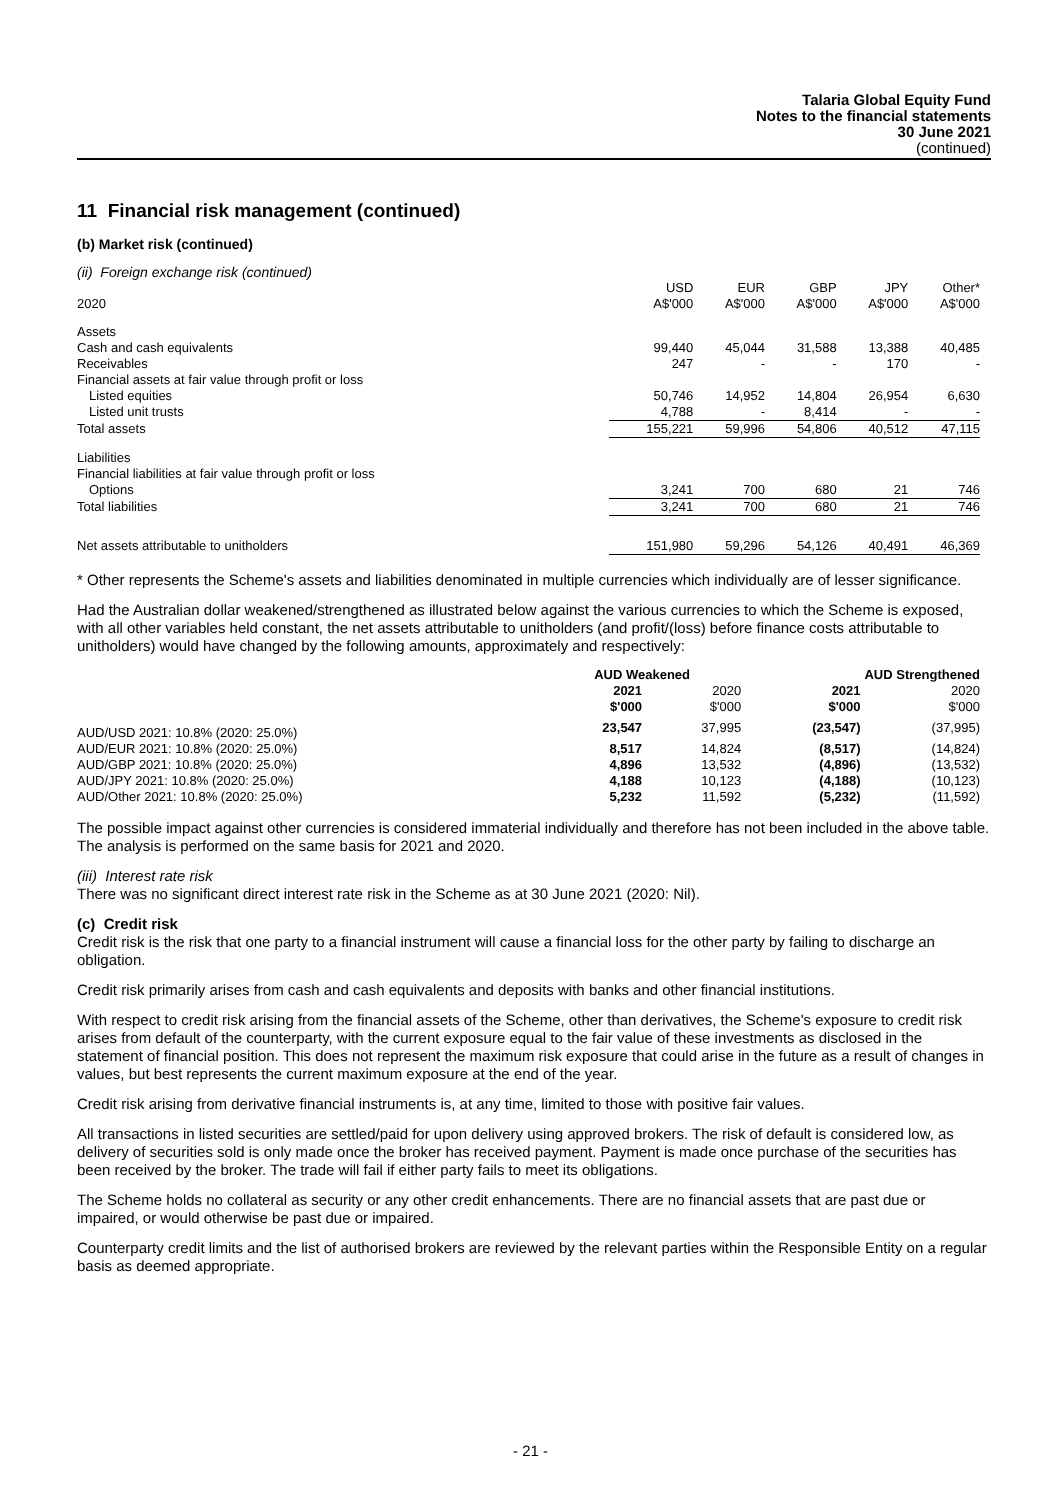Talaria Global Equity Fund
Notes to the financial statements
30 June 2021
(continued)
11 Financial risk management (continued)
(b) Market risk (continued)
| (ii) Foreign exchange risk (continued) | | | | | |
| 2020 | USD A$'000 | EUR A$'000 | GBP A$'000 | JPY A$'000 | Other* A$'000 |
| Assets | | | | | |
| Cash and cash equivalents | 99,440 | 45,044 | 31,588 | 13,388 | 40,485 |
| Receivables | 247 | - | - | 170 | - |
| Financial assets at fair value through profit or loss | | | | | |
| Listed equities | 50,746 | 14,952 | 14,804 | 26,954 | 6,630 |
| Listed unit trusts | 4,788 | - | 8,414 | - | - |
| Total assets | 155,221 | 59,996 | 54,806 | 40,512 | 47,115 |
| Liabilities | | | | | |
| Financial liabilities at fair value through profit or loss | | | | | |
| Options | 3,241 | 700 | 680 | 21 | 746 |
| Total liabilities | 3,241 | 700 | 680 | 21 | 746 |
| Net assets attributable to unitholders | 151,980 | 59,296 | 54,126 | 40,491 | 46,369 |
* Other represents the Scheme's assets and liabilities denominated in multiple currencies which individually are of lesser significance.
Had the Australian dollar weakened/strengthened as illustrated below against the various currencies to which the Scheme is exposed, with all other variables held constant, the net assets attributable to unitholders (and profit/(loss) before finance costs attributable to unitholders) would have changed by the following amounts, approximately and respectively:
| | AUD Weakened | | AUD Strengthened | |
| --- | --- | --- | --- | --- |
| | 2021 $'000 | 2020 $'000 | 2021 $'000 | 2020 $'000 |
| AUD/USD 2021: 10.8% (2020: 25.0%) | 23,547 | 37,995 | (23,547) | (37,995) |
| AUD/EUR 2021: 10.8% (2020: 25.0%) | 8,517 | 14,824 | (8,517) | (14,824) |
| AUD/GBP 2021: 10.8% (2020: 25.0%) | 4,896 | 13,532 | (4,896) | (13,532) |
| AUD/JPY 2021: 10.8% (2020: 25.0%) | 4,188 | 10,123 | (4,188) | (10,123) |
| AUD/Other 2021: 10.8% (2020: 25.0%) | 5,232 | 11,592 | (5,232) | (11,592) |
The possible impact against other currencies is considered immaterial individually and therefore has not been included in the above table. The analysis is performed on the same basis for 2021 and 2020.
(iii) Interest rate risk
There was no significant direct interest rate risk in the Scheme as at 30 June 2021 (2020: Nil).
(c) Credit risk
Credit risk is the risk that one party to a financial instrument will cause a financial loss for the other party by failing to discharge an obligation.
Credit risk primarily arises from cash and cash equivalents and deposits with banks and other financial institutions.
With respect to credit risk arising from the financial assets of the Scheme, other than derivatives, the Scheme's exposure to credit risk arises from default of the counterparty, with the current exposure equal to the fair value of these investments as disclosed in the statement of financial position. This does not represent the maximum risk exposure that could arise in the future as a result of changes in values, but best represents the current maximum exposure at the end of the year.
Credit risk arising from derivative financial instruments is, at any time, limited to those with positive fair values.
All transactions in listed securities are settled/paid for upon delivery using approved brokers. The risk of default is considered low, as delivery of securities sold is only made once the broker has received payment. Payment is made once purchase of the securities has been received by the broker. The trade will fail if either party fails to meet its obligations.
The Scheme holds no collateral as security or any other credit enhancements. There are no financial assets that are past due or impaired, or would otherwise be past due or impaired.
Counterparty credit limits and the list of authorised brokers are reviewed by the relevant parties within the Responsible Entity on a regular basis as deemed appropriate.
- 21 -